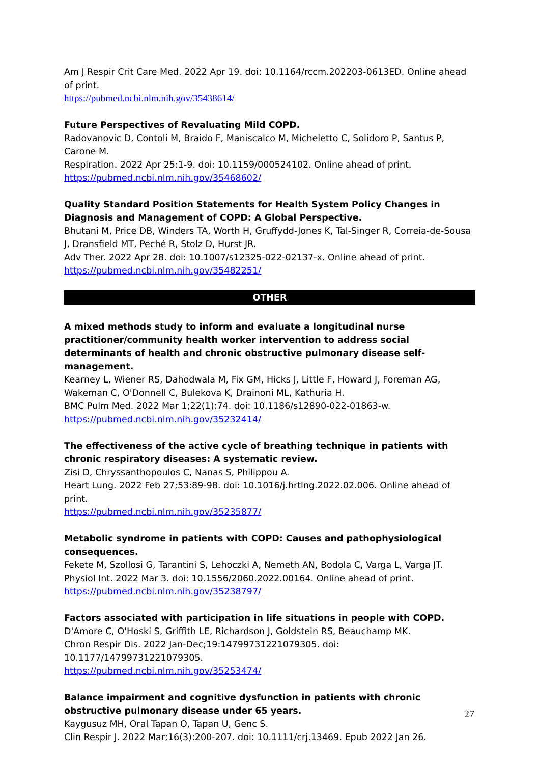Am J Respir Crit Care Med. 2022 Apr 19. doi: 10.1164/rccm.202203-0613ED. Online ahead of print.
https://pubmed.ncbi.nlm.nih.gov/35438614/
Future Perspectives of Revaluating Mild COPD.
Radovanovic D, Contoli M, Braido F, Maniscalco M, Micheletto C, Solidoro P, Santus P, Carone M.
Respiration. 2022 Apr 25:1-9. doi: 10.1159/000524102. Online ahead of print.
https://pubmed.ncbi.nlm.nih.gov/35468602/
Quality Standard Position Statements for Health System Policy Changes in Diagnosis and Management of COPD: A Global Perspective.
Bhutani M, Price DB, Winders TA, Worth H, Gruffydd-Jones K, Tal-Singer R, Correia-de-Sousa J, Dransfield MT, Peché R, Stolz D, Hurst JR.
Adv Ther. 2022 Apr 28. doi: 10.1007/s12325-022-02137-x. Online ahead of print.
https://pubmed.ncbi.nlm.nih.gov/35482251/
OTHER
A mixed methods study to inform and evaluate a longitudinal nurse practitioner/community health worker intervention to address social determinants of health and chronic obstructive pulmonary disease self-management.
Kearney L, Wiener RS, Dahodwala M, Fix GM, Hicks J, Little F, Howard J, Foreman AG, Wakeman C, O'Donnell C, Bulekova K, Drainoni ML, Kathuria H.
BMC Pulm Med. 2022 Mar 1;22(1):74. doi: 10.1186/s12890-022-01863-w.
https://pubmed.ncbi.nlm.nih.gov/35232414/
The effectiveness of the active cycle of breathing technique in patients with chronic respiratory diseases: A systematic review.
Zisi D, Chryssanthopoulos C, Nanas S, Philippou A.
Heart Lung. 2022 Feb 27;53:89-98. doi: 10.1016/j.hrtlng.2022.02.006. Online ahead of print.
https://pubmed.ncbi.nlm.nih.gov/35235877/
Metabolic syndrome in patients with COPD: Causes and pathophysiological consequences.
Fekete M, Szollosi G, Tarantini S, Lehoczki A, Nemeth AN, Bodola C, Varga L, Varga JT.
Physiol Int. 2022 Mar 3. doi: 10.1556/2060.2022.00164. Online ahead of print.
https://pubmed.ncbi.nlm.nih.gov/35238797/
Factors associated with participation in life situations in people with COPD.
D'Amore C, O'Hoski S, Griffith LE, Richardson J, Goldstein RS, Beauchamp MK.
Chron Respir Dis. 2022 Jan-Dec;19:14799731221079305. doi: 10.1177/14799731221079305.
https://pubmed.ncbi.nlm.nih.gov/35253474/
Balance impairment and cognitive dysfunction in patients with chronic obstructive pulmonary disease under 65 years.
Kaygusuz MH, Oral Tapan O, Tapan U, Genc S.
Clin Respir J. 2022 Mar;16(3):200-207. doi: 10.1111/crj.13469. Epub 2022 Jan 26.
27